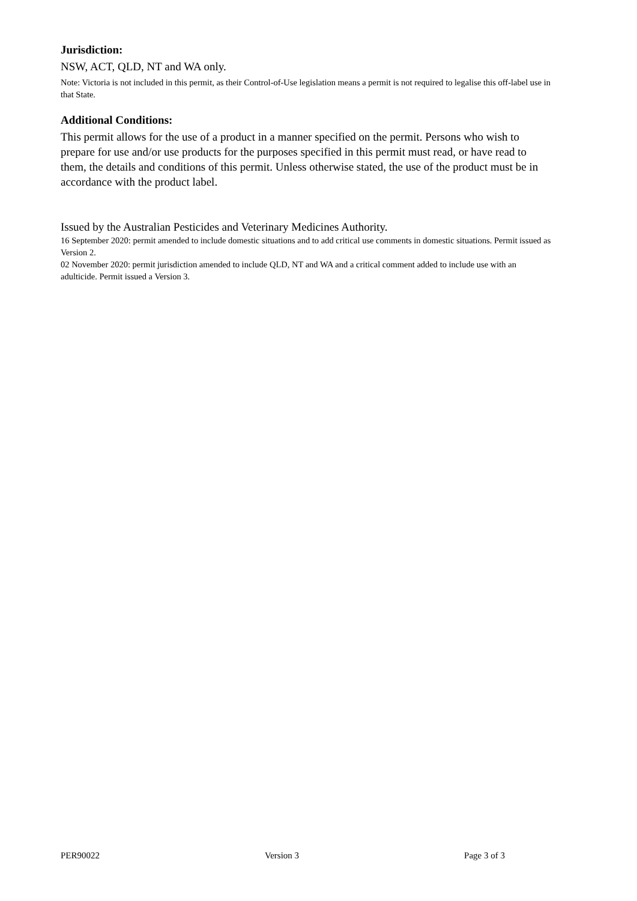Jurisdiction:
NSW, ACT, QLD, NT and WA only.
Note: Victoria is not included in this permit, as their Control-of-Use legislation means a permit is not required to legalise this off-label use in that State.
Additional Conditions:
This permit allows for the use of a product in a manner specified on the permit. Persons who wish to prepare for use and/or use products for the purposes specified in this permit must read, or have read to them, the details and conditions of this permit. Unless otherwise stated, the use of the product must be in accordance with the product label.
Issued by the Australian Pesticides and Veterinary Medicines Authority.
16 September 2020: permit amended to include domestic situations and to add critical use comments in domestic situations. Permit issued as Version 2.
02 November 2020: permit jurisdiction amended to include QLD, NT and WA and a critical comment added to include use with an adulticide. Permit issued a Version 3.
PER90022 Version 3 Page 3 of 3